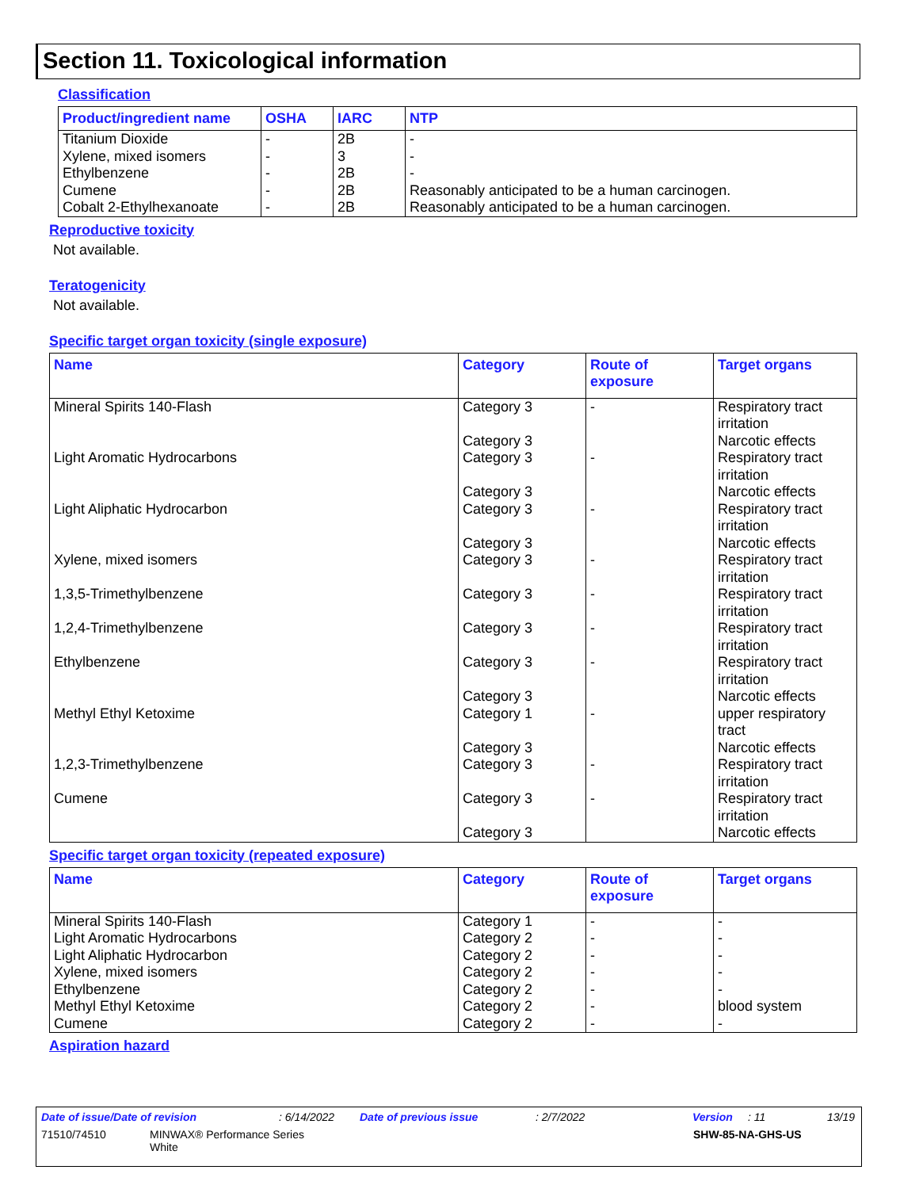Section 11. Toxicological information
Classification
| Product/ingredient name | OSHA | IARC | NTP |
| --- | --- | --- | --- |
| Titanium Dioxide | - | 2B | - |
| Xylene, mixed isomers | - | 3 | - |
| Ethylbenzene | - | 2B | - |
| Cumene | - | 2B | Reasonably anticipated to be a human carcinogen. |
| Cobalt 2-Ethylhexanoate | - | 2B | Reasonably anticipated to be a human carcinogen. |
Reproductive toxicity
Not available.
Teratogenicity
Not available.
Specific target organ toxicity (single exposure)
| Name | Category | Route of exposure | Target organs |
| --- | --- | --- | --- |
| Mineral Spirits 140-Flash | Category 3 Category 3 | - | Respiratory tract irritation Narcotic effects |
| Light Aromatic Hydrocarbons | Category 3 Category 3 | - | Respiratory tract irritation Narcotic effects |
| Light Aliphatic Hydrocarbon | Category 3 Category 3 | - | Respiratory tract irritation Narcotic effects |
| Xylene, mixed isomers | Category 3 | - | Respiratory tract irritation |
| 1,3,5-Trimethylbenzene | Category 3 | - | Respiratory tract irritation |
| 1,2,4-Trimethylbenzene | Category 3 | - | Respiratory tract irritation |
| Ethylbenzene | Category 3 Category 3 | - | Respiratory tract irritation Narcotic effects |
| Methyl Ethyl Ketoxime | Category 1 Category 3 | - | upper respiratory tract Narcotic effects |
| 1,2,3-Trimethylbenzene | Category 3 | - | Respiratory tract irritation |
| Cumene | Category 3 Category 3 | - | Respiratory tract irritation Narcotic effects |
Specific target organ toxicity (repeated exposure)
| Name | Category | Route of exposure | Target organs |
| --- | --- | --- | --- |
| Mineral Spirits 140-Flash | Category 1 | - | - |
| Light Aromatic Hydrocarbons | Category 2 | - | - |
| Light Aliphatic Hydrocarbon | Category 2 | - | - |
| Xylene, mixed isomers | Category 2 | - | - |
| Ethylbenzene | Category 2 | - | - |
| Methyl Ethyl Ketoxime | Category 2 | - | blood system |
| Cumene | Category 2 | - | - |
Aspiration hazard
Date of issue/Date of revision: 6/14/2022 Date of previous issue: 2/7/2022 Version: 11 13/19
71510/74510 MINWAX® Performance Series
White SHW-85-NA-GHS-US